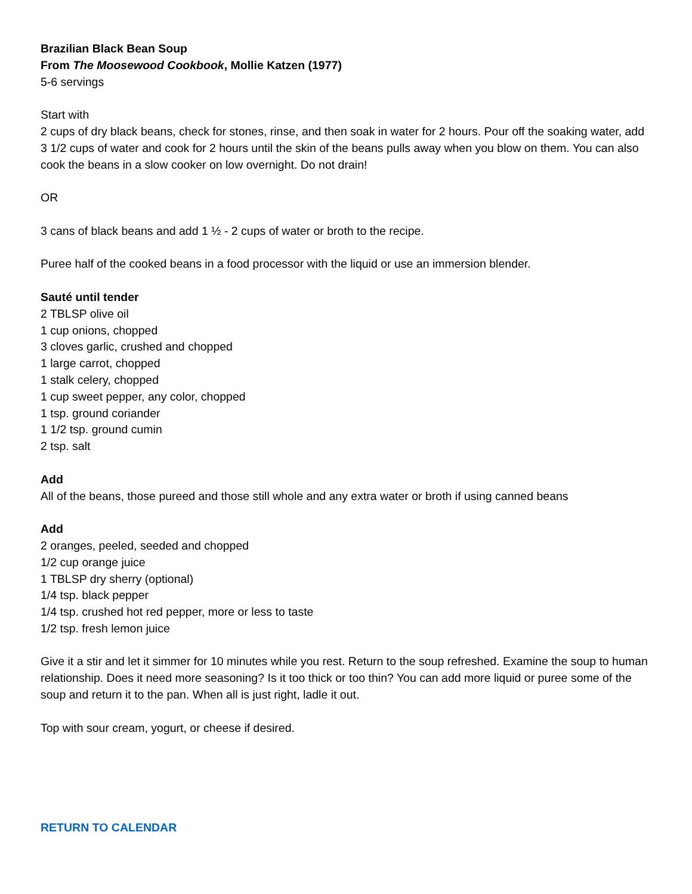Brazilian Black Bean Soup
From The Moosewood Cookbook, Mollie Katzen (1977)
5-6 servings
Start with
2 cups of dry black beans, check for stones, rinse, and then soak in water for 2 hours. Pour off the soaking water, add 3 1/2 cups of water and cook for 2 hours until the skin of the beans pulls away when you blow on them. You can also cook the beans in a slow cooker on low overnight. Do not drain!
OR
3 cans of black beans and add 1 ½ - 2 cups of water or broth to the recipe.
Puree half of the cooked beans in a food processor with the liquid or use an immersion blender.
Sauté until tender
2 TBLSP olive oil
1 cup onions, chopped
3 cloves garlic, crushed and chopped
1 large carrot, chopped
1 stalk celery, chopped
1 cup sweet pepper, any color, chopped
1 tsp. ground coriander
1 1/2 tsp. ground cumin
2 tsp. salt
Add
All of the beans, those pureed and those still whole and any extra water or broth if using canned beans
Add
2 oranges, peeled, seeded and chopped
1/2 cup orange juice
1 TBLSP dry sherry (optional)
1/4 tsp. black pepper
1/4 tsp. crushed hot red pepper, more or less to taste
1/2 tsp. fresh lemon juice
Give it a stir and let it simmer for 10 minutes while you rest. Return to the soup refreshed. Examine the soup to human relationship. Does it need more seasoning? Is it too thick or too thin? You can add more liquid or puree some of the soup and return it to the pan. When all is just right, ladle it out.
Top with sour cream, yogurt, or cheese if desired.
RETURN TO CALENDAR